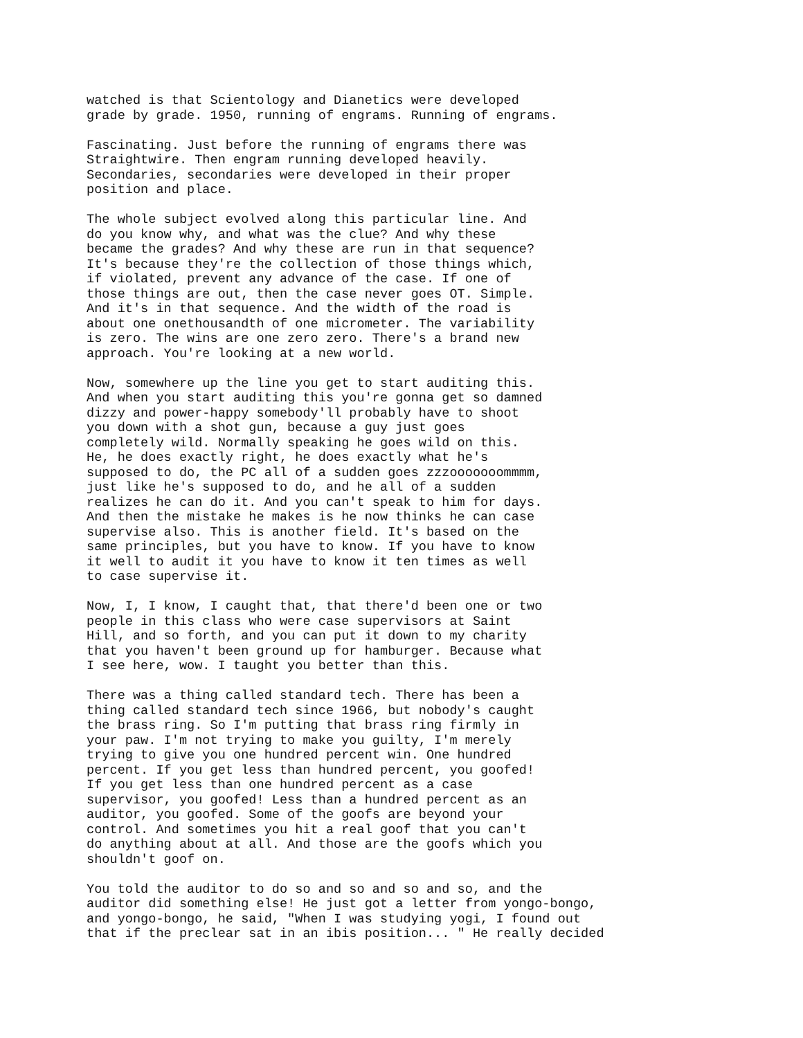watched is that Scientology and Dianetics were developed grade by grade. 1950, running of engrams. Running of engrams.
Fascinating. Just before the running of engrams there was Straightwire. Then engram running developed heavily. Secondaries, secondaries were developed in their proper position and place.
The whole subject evolved along this particular line. And do you know why, and what was the clue? And why these became the grades? And why these are run in that sequence? It's because they're the collection of those things which, if violated, prevent any advance of the case. If one of those things are out, then the case never goes OT. Simple. And it's in that sequence. And the width of the road is about one onethousandth of one micrometer. The variability is zero. The wins are one zero zero. There's a brand new approach. You're looking at a new world.
Now, somewhere up the line you get to start auditing this. And when you start auditing this you're gonna get so damned dizzy and power-happy somebody'll probably have to shoot you down with a shot gun, because a guy just goes completely wild. Normally speaking he goes wild on this. He, he does exactly right, he does exactly what he's supposed to do, the PC all of a sudden goes zzzooooooommmm, just like he's supposed to do, and he all of a sudden realizes he can do it. And you can't speak to him for days. And then the mistake he makes is he now thinks he can case supervise also. This is another field. It's based on the same principles, but you have to know. If you have to know it well to audit it you have to know it ten times as well to case supervise it.
Now, I, I know, I caught that, that there'd been one or two people in this class who were case supervisors at Saint Hill, and so forth, and you can put it down to my charity that you haven't been ground up for hamburger. Because what I see here, wow. I taught you better than this.
There was a thing called standard tech. There has been a thing called standard tech since 1966, but nobody's caught the brass ring. So I'm putting that brass ring firmly in your paw. I'm not trying to make you guilty, I'm merely trying to give you one hundred percent win. One hundred percent. If you get less than hundred percent, you goofed! If you get less than one hundred percent as a case supervisor, you goofed! Less than a hundred percent as an auditor, you goofed. Some of the goofs are beyond your control. And sometimes you hit a real goof that you can't do anything about at all. And those are the goofs which you shouldn't goof on.
You told the auditor to do so and so and so and so, and the auditor did something else! He just got a letter from yongo-bongo, and yongo-bongo, he said, "When I was studying yogi, I found out that if the preclear sat in an ibis position... " He really decided